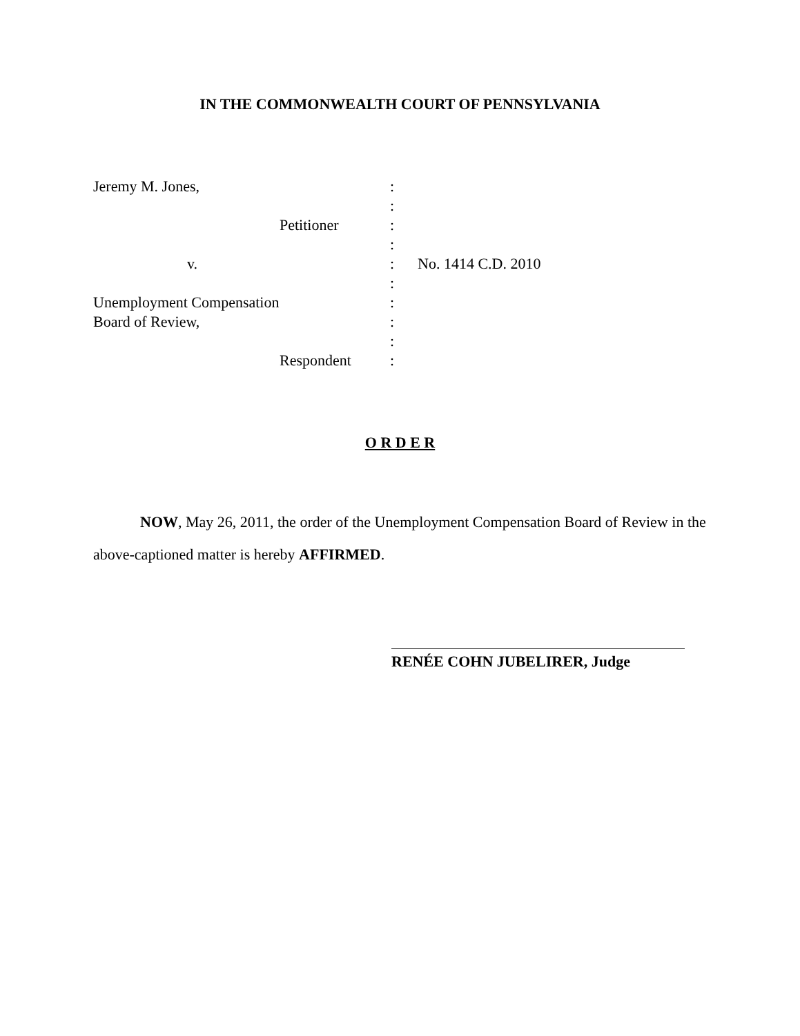IN THE COMMONWEALTH COURT OF PENNSYLVANIA
| Jeremy M. Jones, | : | |
| | : | |
| Petitioner | : | |
| | : | |
| v. | : | No. 1414 C.D. 2010 |
| | : | |
| Unemployment Compensation | : | |
| Board of Review, | : | |
| | : | |
| Respondent | : | |
O R D E R
NOW, May 26, 2011, the order of the Unemployment Compensation Board of Review in the above-captioned matter is hereby AFFIRMED.
RENÉE COHN JUBELIRER, Judge